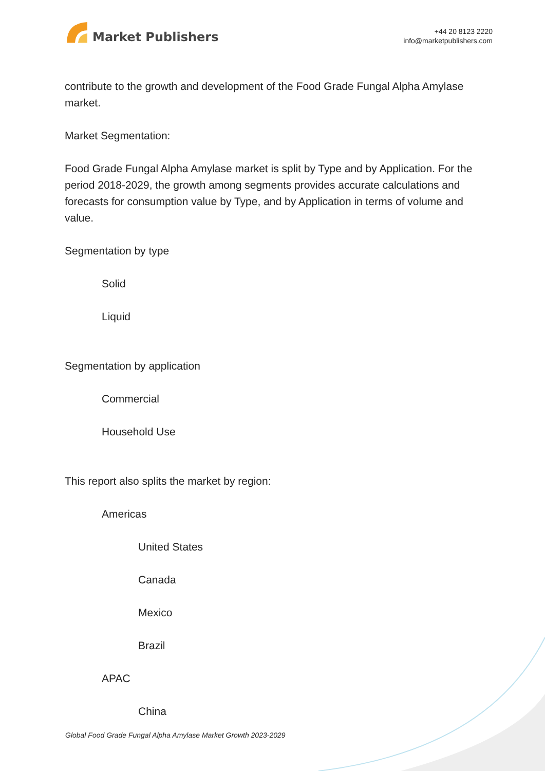Market Publishers
+44 20 8123 2220
info@marketpublishers.com
contribute to the growth and development of the Food Grade Fungal Alpha Amylase market.
Market Segmentation:
Food Grade Fungal Alpha Amylase market is split by Type and by Application. For the period 2018-2029, the growth among segments provides accurate calculations and forecasts for consumption value by Type, and by Application in terms of volume and value.
Segmentation by type
Solid
Liquid
Segmentation by application
Commercial
Household Use
This report also splits the market by region:
Americas
United States
Canada
Mexico
Brazil
APAC
China
Global Food Grade Fungal Alpha Amylase Market Growth 2023-2029